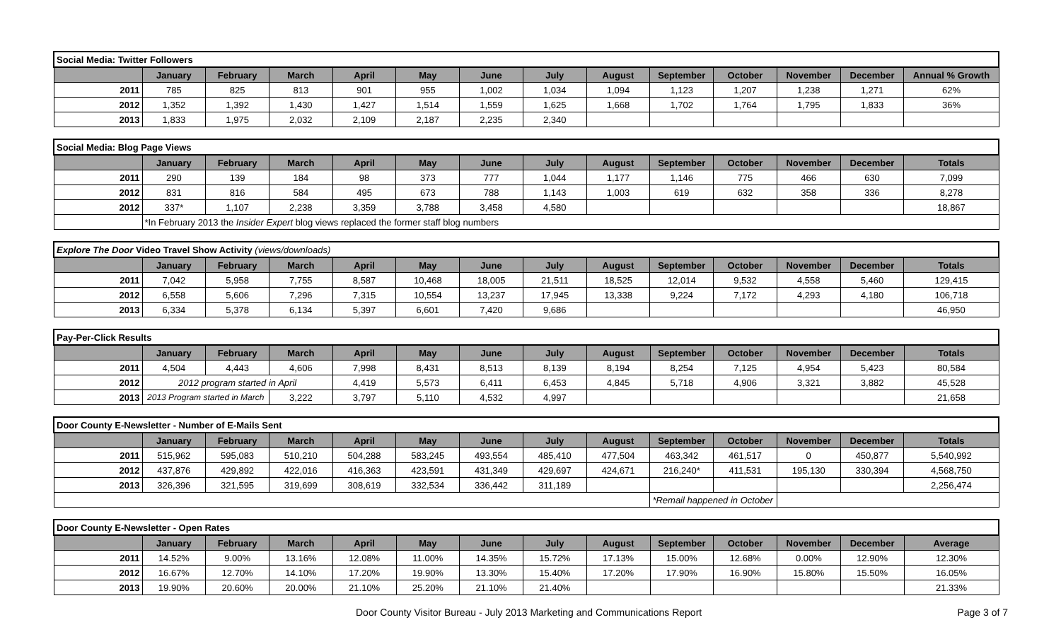| Social Media: Twitter Followers | | | | | | | | | | | | | |
| --- | --- | --- | --- | --- | --- | --- | --- | --- | --- | --- | --- | --- | --- |
| | January | February | March | April | May | June | July | August | September | October | November | December | Annual % Growth |
| 2011 | 785 | 825 | 813 | 901 | 955 | 1,002 | 1,034 | 1,094 | 1,123 | 1,207 | 1,238 | 1,271 | 62% |
| 2012 | 1,352 | 1,392 | 1,430 | 1,427 | 1,514 | 1,559 | 1,625 | 1,668 | 1,702 | 1,764 | 1,795 | 1,833 | 36% |
| 2013 | 1,833 | 1,975 | 2,032 | 2,109 | 2,187 | 2,235 | 2,340 | | | | | | |
| Social Media: Blog Page Views | | | | | | | | | | | | | |
| --- | --- | --- | --- | --- | --- | --- | --- | --- | --- | --- | --- | --- | --- |
| | January | February | March | April | May | June | July | August | September | October | November | December | Totals |
| 2011 | 290 | 139 | 184 | 98 | 373 | 777 | 1,044 | 1,177 | 1,146 | 775 | 466 | 630 | 7,099 |
| 2012 | 831 | 816 | 584 | 495 | 673 | 788 | 1,143 | 1,003 | 619 | 632 | 358 | 336 | 8,278 |
| 2012 | 337* | 1,107 | 2,238 | 3,359 | 3,788 | 3,458 | 4,580 | | | | | | 18,867 |
| | *In February 2013 the Insider Expert blog views replaced the former staff blog numbers | | | | | | | | | | | | |
| Explore The Door Video Travel Show Activity (views/downloads) | | | | | | | | | | | | | |
| --- | --- | --- | --- | --- | --- | --- | --- | --- | --- | --- | --- | --- | --- |
| | January | February | March | April | May | June | July | August | September | October | November | December | Totals |
| 2011 | 7,042 | 5,958 | 7,755 | 8,587 | 10,468 | 18,005 | 21,511 | 18,525 | 12,014 | 9,532 | 4,558 | 5,460 | 129,415 |
| 2012 | 6,558 | 5,606 | 7,296 | 7,315 | 10,554 | 13,237 | 17,945 | 13,338 | 9,224 | 7,172 | 4,293 | 4,180 | 106,718 |
| 2013 | 6,334 | 5,378 | 6,134 | 5,397 | 6,601 | 7,420 | 9,686 | | | | | | 46,950 |
| Pay-Per-Click Results | | | | | | | | | | | | | |
| --- | --- | --- | --- | --- | --- | --- | --- | --- | --- | --- | --- | --- | --- |
| | January | February | March | April | May | June | July | August | September | October | November | December | Totals |
| 2011 | 4,504 | 4,443 | 4,606 | 7,998 | 8,431 | 8,513 | 8,139 | 8,194 | 8,254 | 7,125 | 4,954 | 5,423 | 80,584 |
| 2012 | 2012 program started in April | | | 4,419 | 5,573 | 6,411 | 6,453 | 4,845 | 5,718 | 4,906 | 3,321 | 3,882 | 45,528 |
| 2013 | 2013 Program started in March | | 3,222 | 3,797 | 5,110 | 4,532 | 4,997 | | | | | | 21,658 |
| Door County E-Newsletter - Number of E-Mails Sent | | | | | | | | | | | | | |
| --- | --- | --- | --- | --- | --- | --- | --- | --- | --- | --- | --- | --- | --- |
| | January | February | March | April | May | June | July | August | September | October | November | December | Totals |
| 2011 | 515,962 | 595,083 | 510,210 | 504,288 | 583,245 | 493,554 | 485,410 | 477,504 | 463,342 | 461,517 | 0 | 450,877 | 5,540,992 |
| 2012 | 437,876 | 429,892 | 422,016 | 416,363 | 423,591 | 431,349 | 429,697 | 424,671 | 216,240* | 411,531 | 195,130 | 330,394 | 4,568,750 |
| 2013 | 326,396 | 321,595 | 319,699 | 308,619 | 332,534 | 336,442 | 311,189 | | | | | | 2,256,474 |
| | | | | | | | | | *Remail happened in October | | | | |
| Door County E-Newsletter - Open Rates | | | | | | | | | | | | | |
| --- | --- | --- | --- | --- | --- | --- | --- | --- | --- | --- | --- | --- | --- |
| | January | February | March | April | May | June | July | August | September | October | November | December | Average |
| 2011 | 14.52% | 9.00% | 13.16% | 12.08% | 11.00% | 14.35% | 15.72% | 17.13% | 15.00% | 12.68% | 0.00% | 12.90% | 12.30% |
| 2012 | 16.67% | 12.70% | 14.10% | 17.20% | 19.90% | 13.30% | 15.40% | 17.20% | 17.90% | 16.90% | 15.80% | 15.50% | 16.05% |
| 2013 | 19.90% | 20.60% | 20.00% | 21.10% | 25.20% | 21.10% | 21.40% | | | | | | 21.33% |
Door County Visitor Bureau - July 2013 Marketing and Communications Report Page 3 of 7